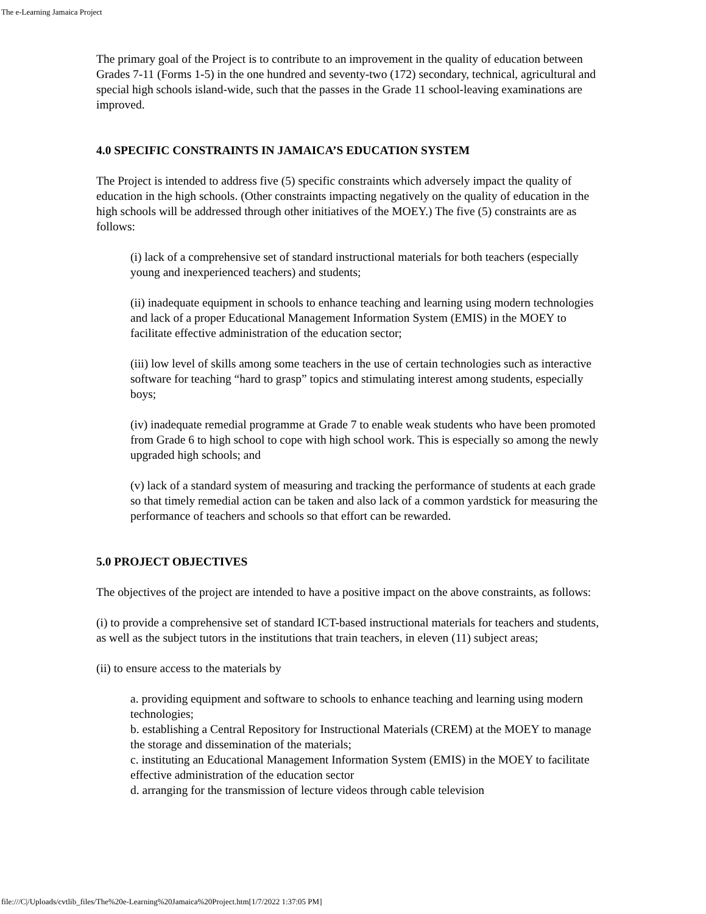The e-Learning Jamaica Project
The primary goal of the Project is to contribute to an improvement in the quality of education between Grades 7-11 (Forms 1-5) in the one hundred and seventy-two (172) secondary, technical, agricultural and special high schools island-wide, such that the passes in the Grade 11 school-leaving examinations are improved.
4.0 SPECIFIC CONSTRAINTS IN JAMAICA’S EDUCATION SYSTEM
The Project is intended to address five (5) specific constraints which adversely impact the quality of education in the high schools. (Other constraints impacting negatively on the quality of education in the high schools will be addressed through other initiatives of the MOEY.) The five (5) constraints are as follows:
(i) lack of a comprehensive set of standard instructional materials for both teachers (especially young and inexperienced teachers) and students;
(ii) inadequate equipment in schools to enhance teaching and learning using modern technologies and lack of a proper Educational Management Information System (EMIS) in the MOEY to facilitate effective administration of the education sector;
(iii) low level of skills among some teachers in the use of certain technologies such as interactive software for teaching “hard to grasp” topics and stimulating interest among students, especially boys;
(iv) inadequate remedial programme at Grade 7 to enable weak students who have been promoted from Grade 6 to high school to cope with high school work. This is especially so among the newly upgraded high schools; and
(v) lack of a standard system of measuring and tracking the performance of students at each grade so that timely remedial action can be taken and also lack of a common yardstick for measuring the performance of teachers and schools so that effort can be rewarded.
5.0 PROJECT OBJECTIVES
The objectives of the project are intended to have a positive impact on the above constraints, as follows:
(i) to provide a comprehensive set of standard ICT-based instructional materials for teachers and students, as well as the subject tutors in the institutions that train teachers, in eleven (11) subject areas;
(ii) to ensure access to the materials by
a. providing equipment and software to schools to enhance teaching and learning using modern technologies;
b. establishing a Central Repository for Instructional Materials (CREM) at the MOEY to manage the storage and dissemination of the materials;
c. instituting an Educational Management Information System (EMIS) in the MOEY to facilitate effective administration of the education sector
d. arranging for the transmission of lecture videos through cable television
file:///C|/Uploads/cvtlib_files/The%20e-Learning%20Jamaica%20Project.htm[1/7/2022 1:37:05 PM]